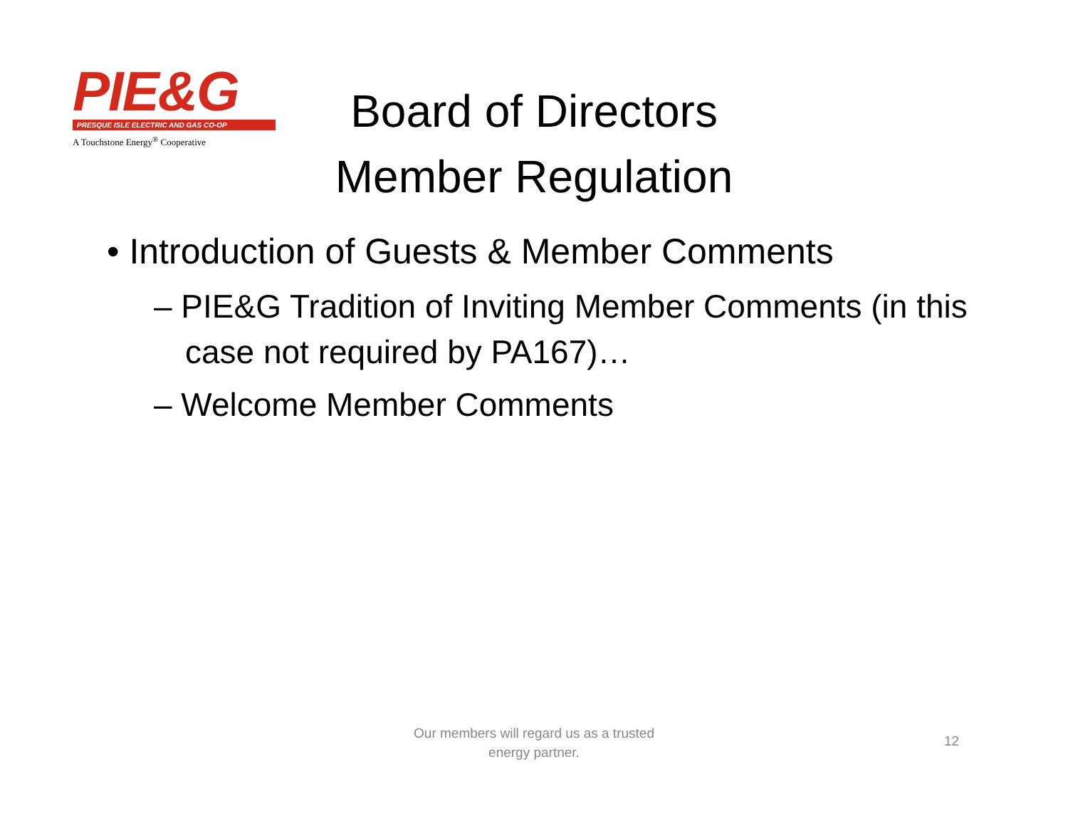PIE&G
PRESQUE ISLE ELECTRIC AND GAS CO-OP
A Touchstone Energy<sup>®</sup> Cooperative
Board of Directors
Member Regulation
• Introduction of Guests & Member Comments
– PIE&G Tradition of Inviting Member Comments (in this case not required by PA167)…
– Welcome Member Comments
Our members will regard us as a trusted
energy partner.
12